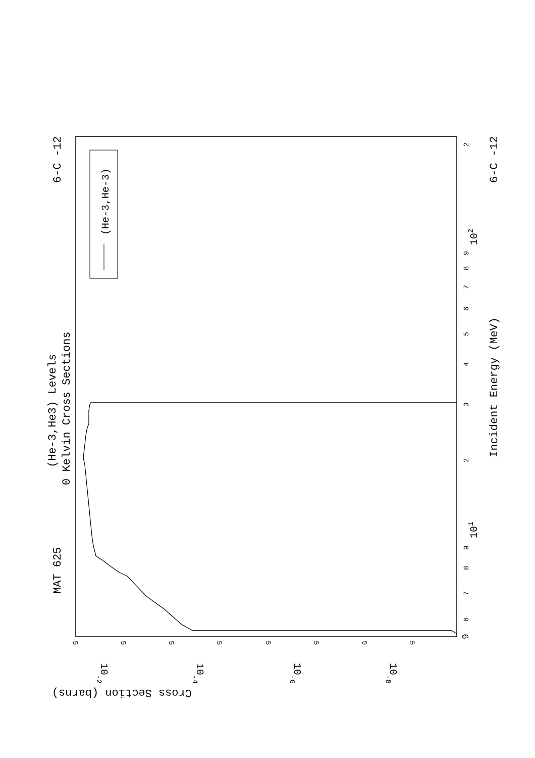(He-3,He-3)
MAT 625
6-C -12
6-C -12
(He-3,He3) Levels
0 Kelvin Cross Sections
Incident Energy (MeV)
9
6
7
8
9
101
2
3
4
5
6
7
8
9
102
2
5
5
5
5
5
5
5
5
10-2
10-4
10-6
10-8
Cross Section (barns)